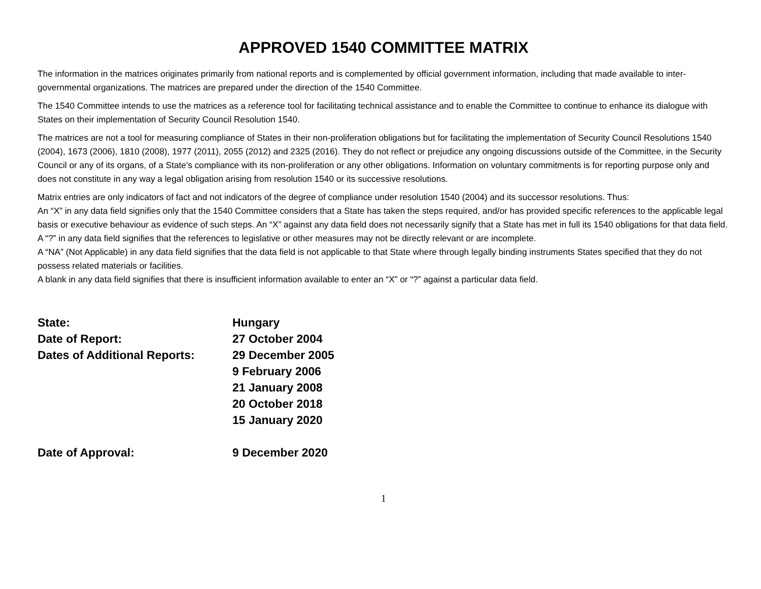APPROVED 1540 COMMITTEE MATRIX
The information in the matrices originates primarily from national reports and is complemented by official government information, including that made available to inter-governmental organizations. The matrices are prepared under the direction of the 1540 Committee.
The 1540 Committee intends to use the matrices as a reference tool for facilitating technical assistance and to enable the Committee to continue to enhance its dialogue with States on their implementation of Security Council Resolution 1540.
The matrices are not a tool for measuring compliance of States in their non-proliferation obligations but for facilitating the implementation of Security Council Resolutions 1540 (2004), 1673 (2006), 1810 (2008), 1977 (2011), 2055 (2012) and 2325 (2016). They do not reflect or prejudice any ongoing discussions outside of the Committee, in the Security Council or any of its organs, of a State's compliance with its non-proliferation or any other obligations. Information on voluntary commitments is for reporting purpose only and does not constitute in any way a legal obligation arising from resolution 1540 or its successive resolutions.
Matrix entries are only indicators of fact and not indicators of the degree of compliance under resolution 1540 (2004) and its successor resolutions. Thus:
An “X” in any data field signifies only that the 1540 Committee considers that a State has taken the steps required, and/or has provided specific references to the applicable legal basis or executive behaviour as evidence of such steps. An “X” against any data field does not necessarily signify that a State has met in full its 1540 obligations for that data field.
A “?” in any data field signifies that the references to legislative or other measures may not be directly relevant or are incomplete.
A “NA” (Not Applicable) in any data field signifies that the data field is not applicable to that State where through legally binding instruments States specified that they do not possess related materials or facilities.
A blank in any data field signifies that there is insufficient information available to enter an “X” or “?” against a particular data field.
| State: | Hungary |
| Date of Report: | 27 October 2004 |
| Dates of Additional Reports: | 29 December 2005 |
| | 9 February 2006 |
| | 21 January 2008 |
| | 20 October 2018 |
| | 15 January 2020 |
| Date of Approval: | 9 December 2020 |
1